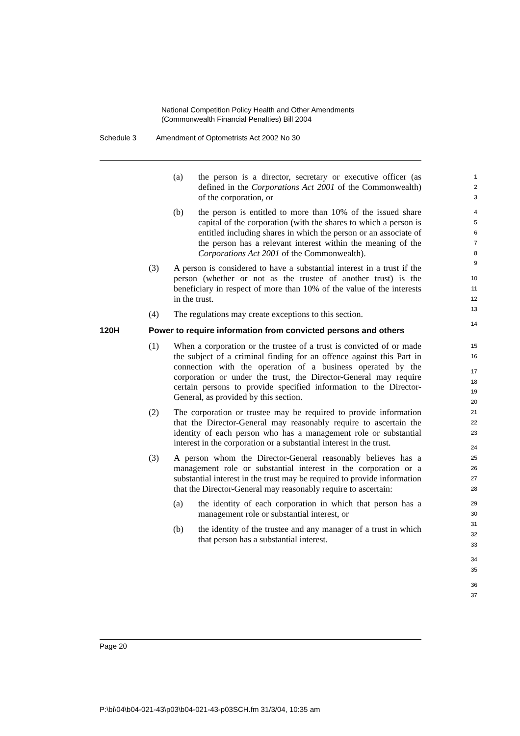National Competition Policy Health and Other Amendments
(Commonwealth Financial Penalties) Bill 2004
Schedule 3 Amendment of Optometrists Act 2002 No 30
(a) the person is a director, secretary or executive officer (as defined in the Corporations Act 2001 of the Commonwealth) of the corporation, or
(b) the person is entitled to more than 10% of the issued share capital of the corporation (with the shares to which a person is entitled including shares in which the person or an associate of the person has a relevant interest within the meaning of the Corporations Act 2001 of the Commonwealth).
(3) A person is considered to have a substantial interest in a trust if the person (whether or not as the trustee of another trust) is the beneficiary in respect of more than 10% of the value of the interests in the trust.
(4) The regulations may create exceptions to this section.
120H Power to require information from convicted persons and others
(1) When a corporation or the trustee of a trust is convicted of or made the subject of a criminal finding for an offence against this Part in connection with the operation of a business operated by the corporation or under the trust, the Director-General may require certain persons to provide specified information to the Director-General, as provided by this section.
(2) The corporation or trustee may be required to provide information that the Director-General may reasonably require to ascertain the identity of each person who has a management role or substantial interest in the corporation or a substantial interest in the trust.
(3) A person whom the Director-General reasonably believes has a management role or substantial interest in the corporation or a substantial interest in the trust may be required to provide information that the Director-General may reasonably require to ascertain:
(a) the identity of each corporation in which that person has a management role or substantial interest, or
(b) the identity of the trustee and any manager of a trust in which that person has a substantial interest.
1
2
3
4
5
6
7
8
9
10
11
12
13
14
15
16
17
18
19
20
21
22
23
24
25
26
27
28
29
30
31
32
33
34
35
36
37
Page 20
P:\bi\04\b04-021-43\p03\b04-021-43-p03SCH.fm 31/3/04, 10:35 am